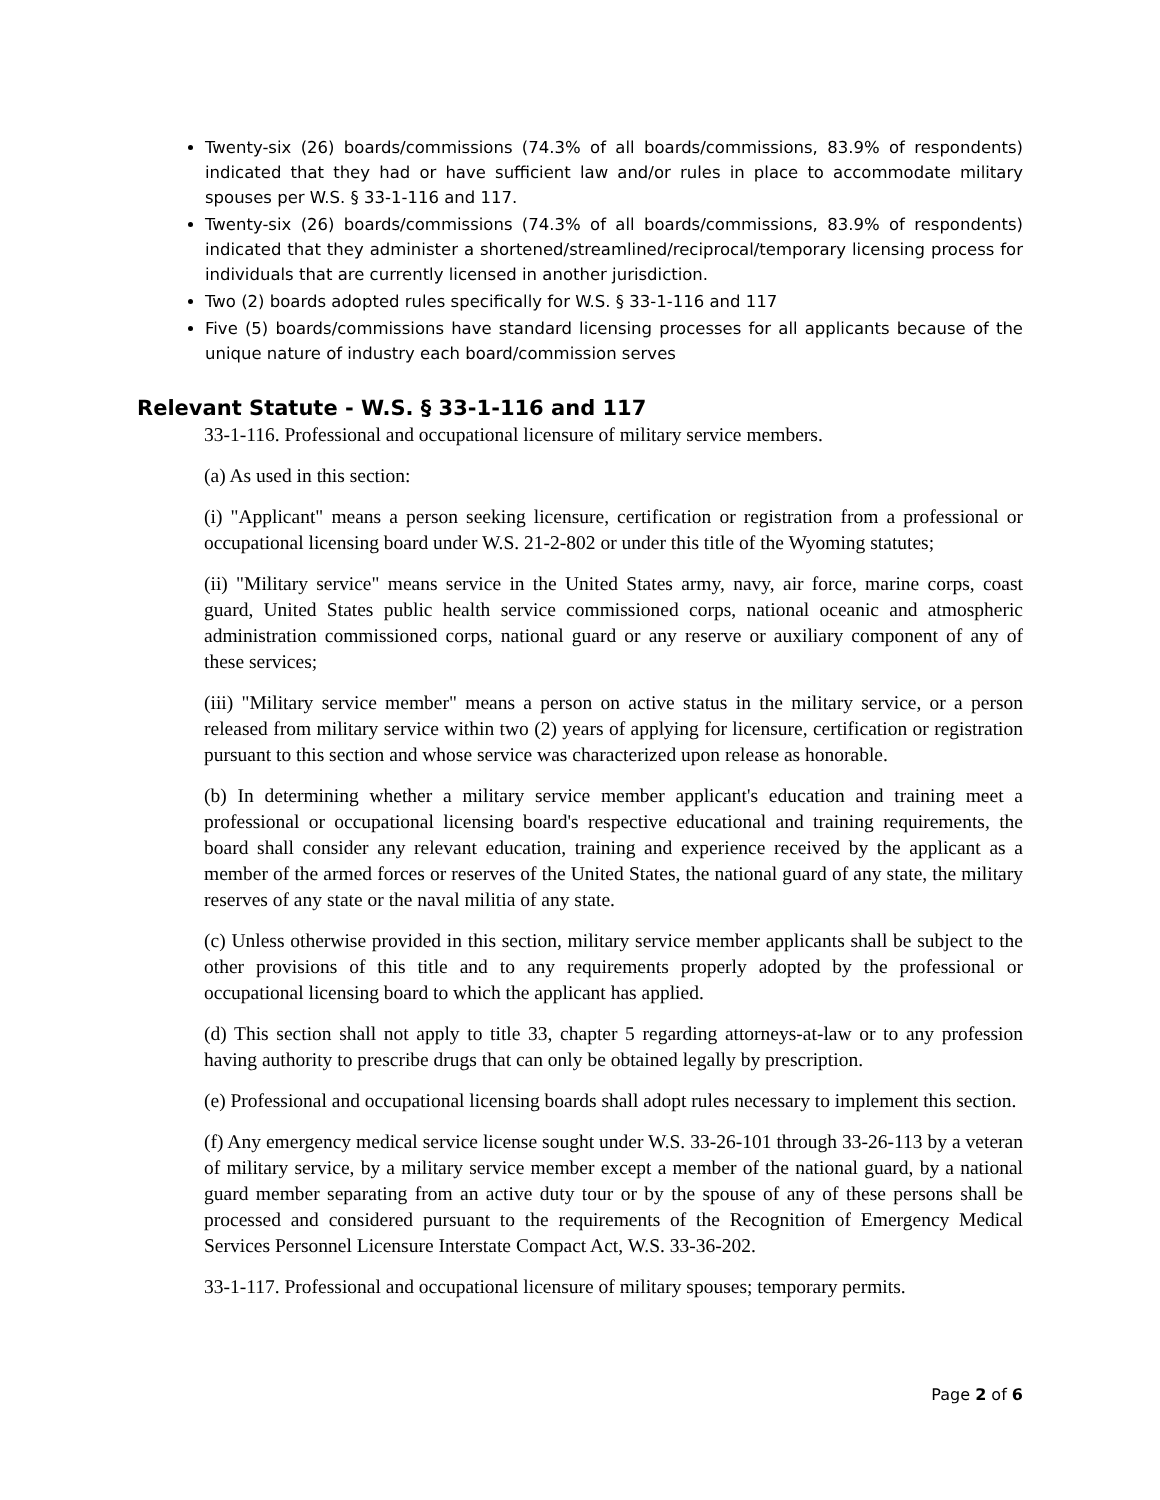Twenty-six (26) boards/commissions (74.3% of all boards/commissions, 83.9% of respondents) indicated that they had or have sufficient law and/or rules in place to accommodate military spouses per W.S. § 33-1-116 and 117.
Twenty-six (26) boards/commissions (74.3% of all boards/commissions, 83.9% of respondents) indicated that they administer a shortened/streamlined/reciprocal/temporary licensing process for individuals that are currently licensed in another jurisdiction.
Two (2) boards adopted rules specifically for W.S. § 33-1-116 and 117
Five (5) boards/commissions have standard licensing processes for all applicants because of the unique nature of industry each board/commission serves
Relevant Statute - W.S. § 33-1-116 and 117
33-1-116. Professional and occupational licensure of military service members.
(a) As used in this section:
(i) "Applicant" means a person seeking licensure, certification or registration from a professional or occupational licensing board under W.S. 21-2-802 or under this title of the Wyoming statutes;
(ii) "Military service" means service in the United States army, navy, air force, marine corps, coast guard, United States public health service commissioned corps, national oceanic and atmospheric administration commissioned corps, national guard or any reserve or auxiliary component of any of these services;
(iii) "Military service member" means a person on active status in the military service, or a person released from military service within two (2) years of applying for licensure, certification or registration pursuant to this section and whose service was characterized upon release as honorable.
(b) In determining whether a military service member applicant's education and training meet a professional or occupational licensing board's respective educational and training requirements, the board shall consider any relevant education, training and experience received by the applicant as a member of the armed forces or reserves of the United States, the national guard of any state, the military reserves of any state or the naval militia of any state.
(c) Unless otherwise provided in this section, military service member applicants shall be subject to the other provisions of this title and to any requirements properly adopted by the professional or occupational licensing board to which the applicant has applied.
(d) This section shall not apply to title 33, chapter 5 regarding attorneys-at-law or to any profession having authority to prescribe drugs that can only be obtained legally by prescription.
(e) Professional and occupational licensing boards shall adopt rules necessary to implement this section.
(f) Any emergency medical service license sought under W.S. 33-26-101 through 33-26-113 by a veteran of military service, by a military service member except a member of the national guard, by a national guard member separating from an active duty tour or by the spouse of any of these persons shall be processed and considered pursuant to the requirements of the Recognition of Emergency Medical Services Personnel Licensure Interstate Compact Act, W.S. 33-36-202.
33-1-117. Professional and occupational licensure of military spouses; temporary permits.
Page 2 of 6